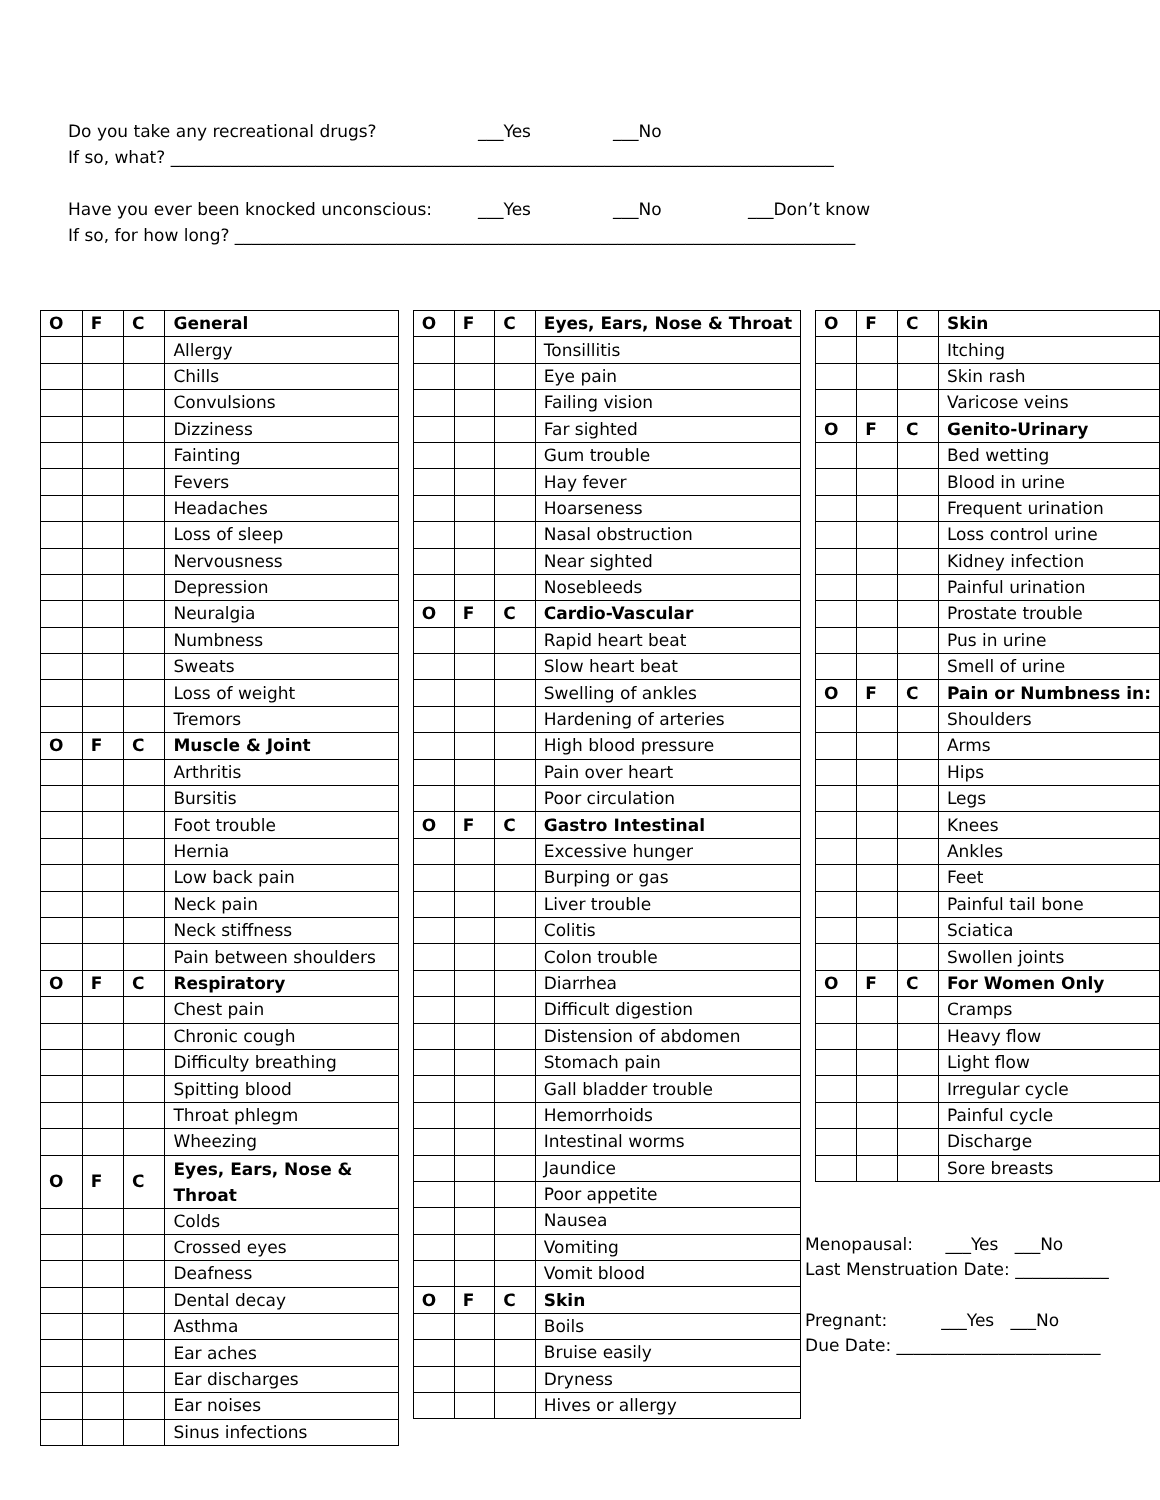Do you take any recreational drugs? ___Yes ___No
If so, what? ______________________________________________________________________________
Have you ever been knocked unconscious: ___Yes ___No ___Don’t know
If so, for how long? _________________________________________________________________________
| O | F | C | General |
| | | | Allergy |
| | | | Chills |
| | | | Convulsions |
| | | | Dizziness |
| | | | Fainting |
| | | | Fevers |
| | | | Headaches |
| | | | Loss of sleep |
| | | | Nervousness |
| | | | Depression |
| | | | Neuralgia |
| | | | Numbness |
| | | | Sweats |
| | | | Loss of weight |
| | | | Tremors |
| O | F | C | Muscle & Joint |
| | | | Arthritis |
| | | | Bursitis |
| | | | Foot trouble |
| | | | Hernia |
| | | | Low back pain |
| | | | Neck pain |
| | | | Neck stiffness |
| | | | Pain between shoulders |
| O | F | C | Respiratory |
| | | | Chest pain |
| | | | Chronic cough |
| | | | Difficulty breathing |
| | | | Spitting blood |
| | | | Throat phlegm |
| | | | Wheezing |
| O | F | C | Eyes, Ears, Nose & Throat |
| | | | Colds |
| | | | Crossed eyes |
| | | | Deafness |
| | | | Dental decay |
| | | | Asthma |
| | | | Ear aches |
| | | | Ear discharges |
| | | | Ear noises |
| | | | Sinus infections |
| O | F | C | Eyes, Ears, Nose & Throat |
| | | | Tonsillitis |
| | | | Eye pain |
| | | | Failing vision |
| | | | Far sighted |
| | | | Gum trouble |
| | | | Hay fever |
| | | | Hoarseness |
| | | | Nasal obstruction |
| | | | Near sighted |
| | | | Nosebleeds |
| O | F | C | Cardio-Vascular |
| | | | Rapid heart beat |
| | | | Slow heart beat |
| | | | Swelling of ankles |
| | | | Hardening of arteries |
| | | | High blood pressure |
| | | | Pain over heart |
| | | | Poor circulation |
| O | F | C | Gastro Intestinal |
| | | | Excessive hunger |
| | | | Burping or gas |
| | | | Liver trouble |
| | | | Colitis |
| | | | Colon trouble |
| | | | Diarrhea |
| | | | Difficult digestion |
| | | | Distension of abdomen |
| | | | Stomach pain |
| | | | Gall bladder trouble |
| | | | Hemorrhoids |
| | | | Intestinal worms |
| | | | Jaundice |
| | | | Poor appetite |
| | | | Nausea |
| | | | Vomiting |
| | | | Vomit blood |
| O | F | C | Skin |
| | | | Boils |
| | | | Bruise easily |
| | | | Dryness |
| | | | Hives or allergy |
| O | F | C | Skin |
| | | | Itching |
| | | | Skin rash |
| | | | Varicose veins |
| O | F | C | Genito-Urinary |
| | | | Bed wetting |
| | | | Blood in urine |
| | | | Frequent urination |
| | | | Loss control urine |
| | | | Kidney infection |
| | | | Painful urination |
| | | | Prostate trouble |
| | | | Pus in urine |
| | | | Smell of urine |
| O | F | C | Pain or Numbness in: |
| | | | Shoulders |
| | | | Arms |
| | | | Hips |
| | | | Legs |
| | | | Knees |
| | | | Ankles |
| | | | Feet |
| | | | Painful tail bone |
| | | | Sciatica |
| | | | Swollen joints |
| O | F | C | For Women Only |
| | | | Cramps |
| | | | Heavy flow |
| | | | Light flow |
| | | | Irregular cycle |
| | | | Painful cycle |
| | | | Discharge |
| | | | Sore breasts |
Menopausal: ___Yes ___No
Last Menstruation Date: ___________
Pregnant: ___Yes ___No
Due Date: ________________________